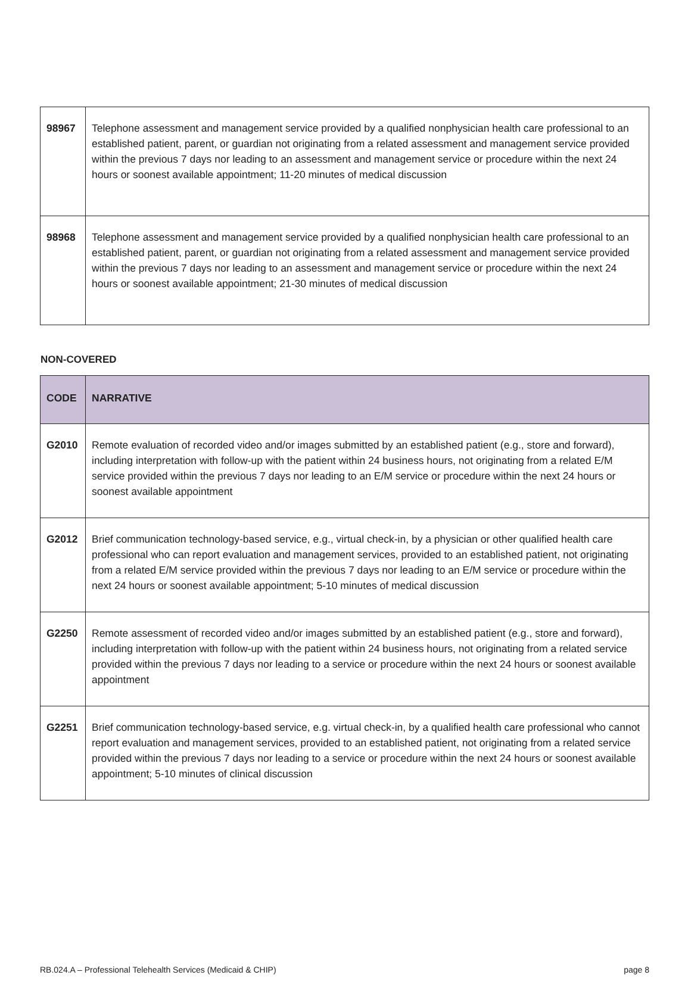| 98967 | Telephone assessment and management service provided by a qualified nonphysician health care professional to an established patient, parent, or guardian not originating from a related assessment and management service provided within the previous 7 days nor leading to an assessment and management service or procedure within the next 24 hours or soonest available appointment; 11-20 minutes of medical discussion |
| 98968 | Telephone assessment and management service provided by a qualified nonphysician health care professional to an established patient, parent, or guardian not originating from a related assessment and management service provided within the previous 7 days nor leading to an assessment and management service or procedure within the next 24 hours or soonest available appointment; 21-30 minutes of medical discussion |
NON-COVERED
| CODE | NARRATIVE |
| --- | --- |
| G2010 | Remote evaluation of recorded video and/or images submitted by an established patient (e.g., store and forward), including interpretation with follow-up with the patient within 24 business hours, not originating from a related E/M service provided within the previous 7 days nor leading to an E/M service or procedure within the next 24 hours or soonest available appointment |
| G2012 | Brief communication technology-based service, e.g., virtual check-in, by a physician or other qualified health care professional who can report evaluation and management services, provided to an established patient, not originating from a related E/M service provided within the previous 7 days nor leading to an E/M service or procedure within the next 24 hours or soonest available appointment; 5-10 minutes of medical discussion |
| G2250 | Remote assessment of recorded video and/or images submitted by an established patient (e.g., store and forward), including interpretation with follow-up with the patient within 24 business hours, not originating from a related service provided within the previous 7 days nor leading to a service or procedure within the next 24 hours or soonest available appointment |
| G2251 | Brief communication technology-based service, e.g. virtual check-in, by a qualified health care professional who cannot report evaluation and management services, provided to an established patient, not originating from a related service provided within the previous 7 days nor leading to a service or procedure within the next 24 hours or soonest available appointment; 5-10 minutes of clinical discussion |
RB.024.A – Professional Telehealth Services (Medicaid & CHIP) page 8